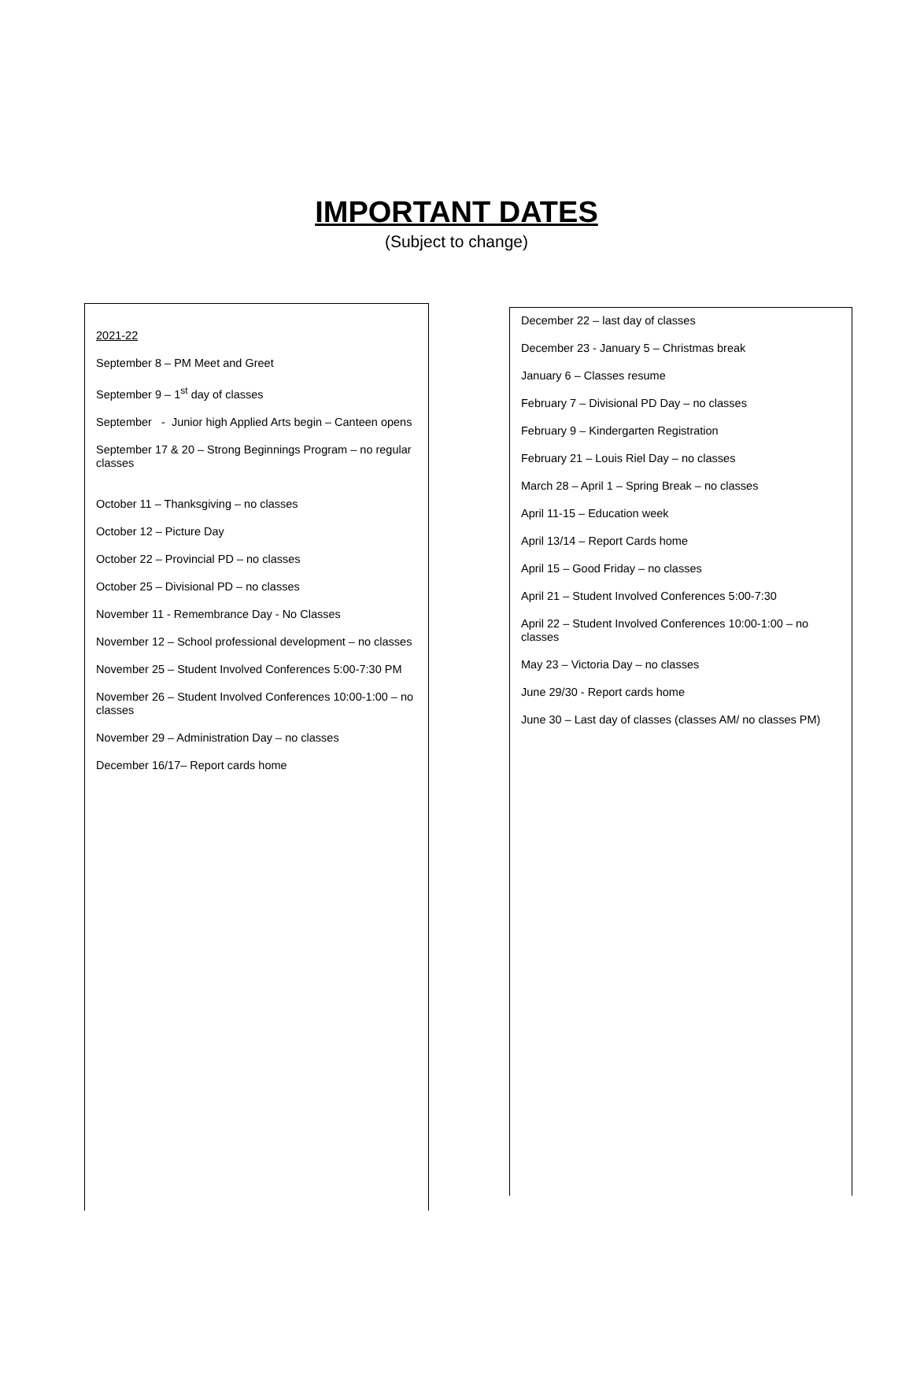IMPORTANT DATES
(Subject to change)
2021-22
September 8 – PM Meet and Greet
September 9 – 1<sup>st</sup> day of classes
September - Junior high Applied Arts begin – Canteen opens
September 17 & 20 – Strong Beginnings Program – no regular classes
October 11 – Thanksgiving – no classes
October 12 – Picture Day
October 22 – Provincial PD – no classes
October 25 – Divisional PD – no classes
November 11 - Remembrance Day - No Classes
November 12 – School professional development – no classes
November 25 – Student Involved Conferences 5:00-7:30 PM
November 26 – Student Involved Conferences 10:00-1:00 – no classes
November 29 – Administration Day – no classes
December 16/17– Report cards home
December 22 – last day of classes
December 23 - January 5 – Christmas break
January 6 – Classes resume
February 7 – Divisional PD Day – no classes
February 9 – Kindergarten Registration
February 21 – Louis Riel Day – no classes
March 28 – April 1 – Spring Break – no classes
April 11-15 – Education week
April 13/14 – Report Cards home
April 15 – Good Friday – no classes
April 21 – Student Involved Conferences 5:00-7:30
April 22 – Student Involved Conferences 10:00-1:00 – no classes
May 23 – Victoria Day – no classes
June 29/30 - Report cards home
June 30 – Last day of classes (classes AM/ no classes PM)